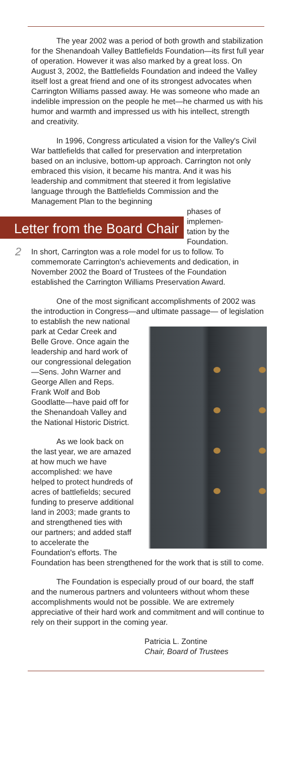The year 2002 was a period of both growth and stabilization for the Shenandoah Valley Battlefields Foundation—its first full year of operation. However it was also marked by a great loss. On August 3, 2002, the Battlefields Foundation and indeed the Valley itself lost a great friend and one of its strongest advocates when Carrington Williams passed away. He was someone who made an indelible impression on the people he met—he charmed us with his humor and warmth and impressed us with his intellect, strength and creativity.
In 1996, Congress articulated a vision for the Valley's Civil War battlefields that called for preservation and interpretation based on an inclusive, bottom-up approach. Carrington not only embraced this vision, it became his mantra. And it was his leadership and commitment that steered it from legislative language through the Battlefields Commission and the Management Plan to the beginning
Letter from the Board Chair
phases of
implemen-
tation by the
Foundation.
2
In short, Carrington was a role model for us to follow. To commemorate Carrington's achievements and dedication, in November 2002 the Board of Trustees of the Foundation established the Carrington Williams Preservation Award.
One of the most significant accomplishments of 2002 was the introduction in Congress—and ultimate passage— of legislation to establish the new national
park at Cedar Creek and Belle Grove. Once again the leadership and hard work of our congressional delegation—Sens. John Warner and George Allen and Reps. Frank Wolf and Bob Goodlatte—have paid off for the Shenandoah Valley and the National Historic District.
As we look back on the last year, we are amazed at how much we have accomplished: we have helped to protect hundreds of acres of battlefields; secured funding to preserve additional land in 2003; made grants to and strengthened ties with our partners; and added staff to accelerate the Foundation's efforts. The Foundation has been strengthened for the work that is still to come.
The Foundation is especially proud of our board, the staff and the numerous partners and volunteers without whom these accomplishments would not be possible. We are extremely appreciative of their hard work and commitment and will continue to rely on their support in the coming year.
Patricia L. Zontine
Chair, Board of Trustees